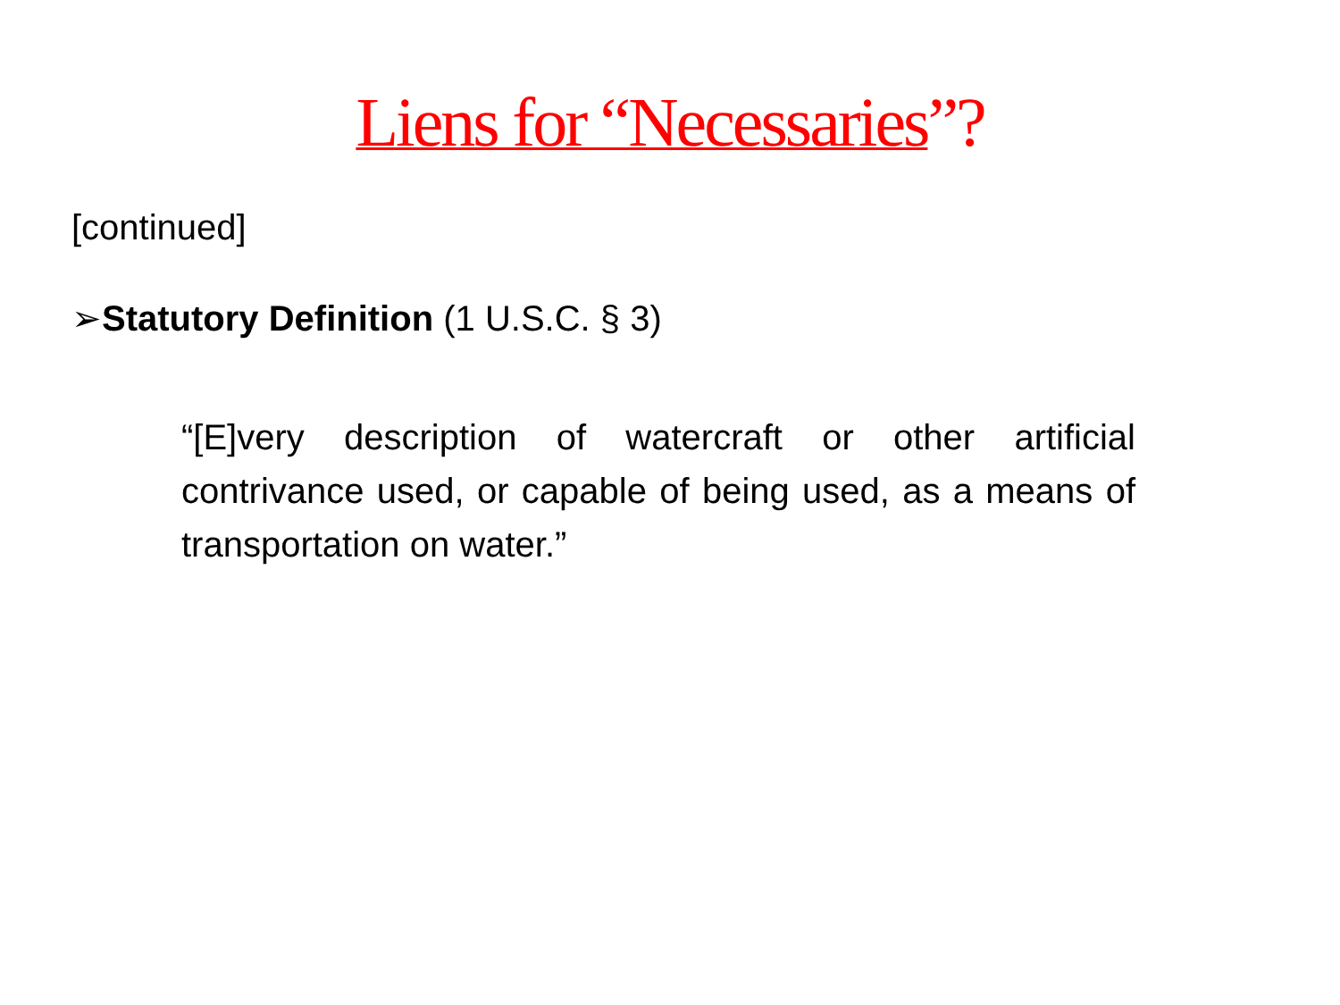Liens for “Necessaries”?
[continued]
➢Statutory Definition (1 U.S.C. § 3)
“[E]very description of watercraft or other artificial contrivance used, or capable of being used, as a means of transportation on water.”